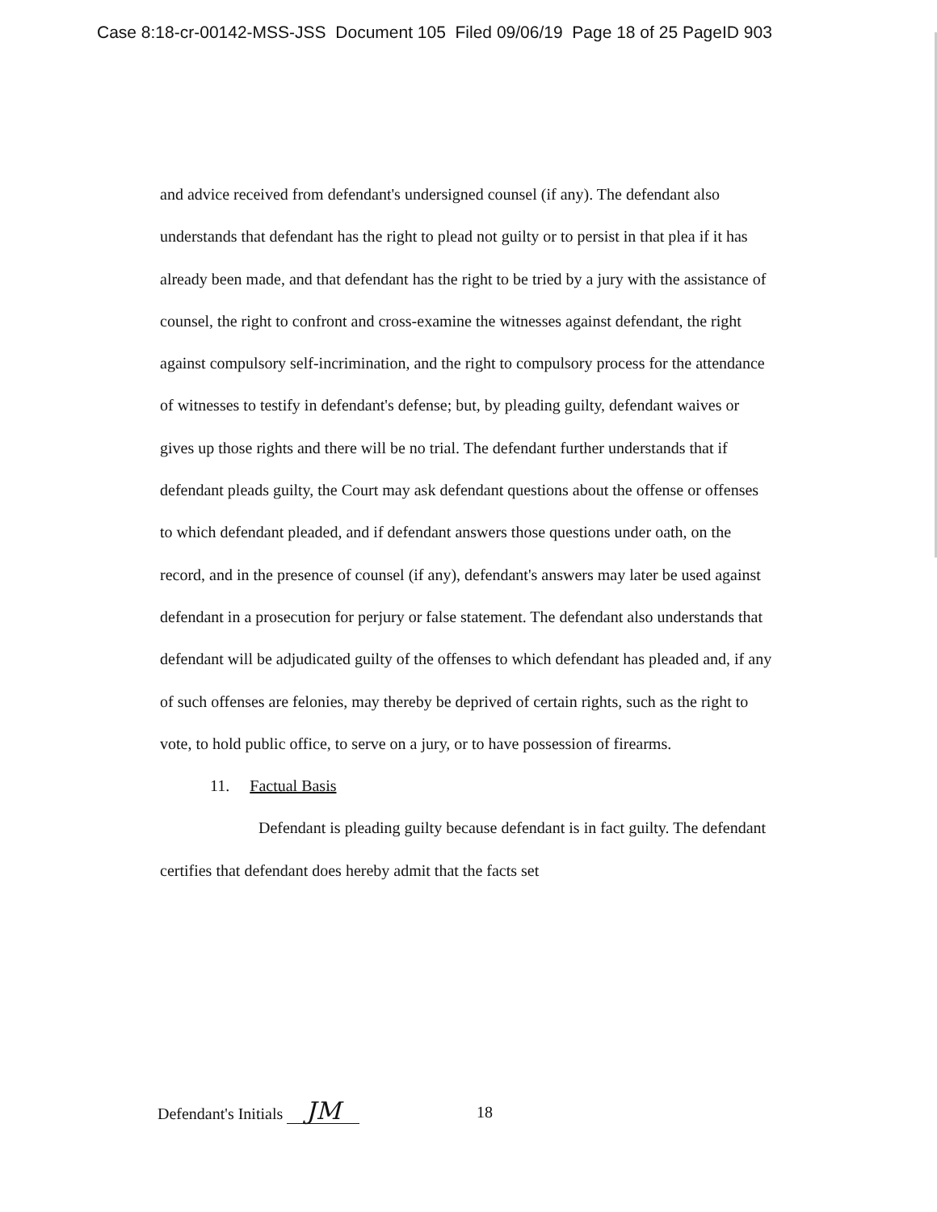Case 8:18-cr-00142-MSS-JSS Document 105 Filed 09/06/19 Page 18 of 25 PageID 903
and advice received from defendant's undersigned counsel (if any). The defendant also understands that defendant has the right to plead not guilty or to persist in that plea if it has already been made, and that defendant has the right to be tried by a jury with the assistance of counsel, the right to confront and cross-examine the witnesses against defendant, the right against compulsory self-incrimination, and the right to compulsory process for the attendance of witnesses to testify in defendant's defense; but, by pleading guilty, defendant waives or gives up those rights and there will be no trial. The defendant further understands that if defendant pleads guilty, the Court may ask defendant questions about the offense or offenses to which defendant pleaded, and if defendant answers those questions under oath, on the record, and in the presence of counsel (if any), defendant's answers may later be used against defendant in a prosecution for perjury or false statement. The defendant also understands that defendant will be adjudicated guilty of the offenses to which defendant has pleaded and, if any of such offenses are felonies, may thereby be deprived of certain rights, such as the right to vote, to hold public office, to serve on a jury, or to have possession of firearms.
11. Factual Basis
Defendant is pleading guilty because defendant is in fact guilty. The defendant certifies that defendant does hereby admit that the facts set
Defendant's Initials JM 18